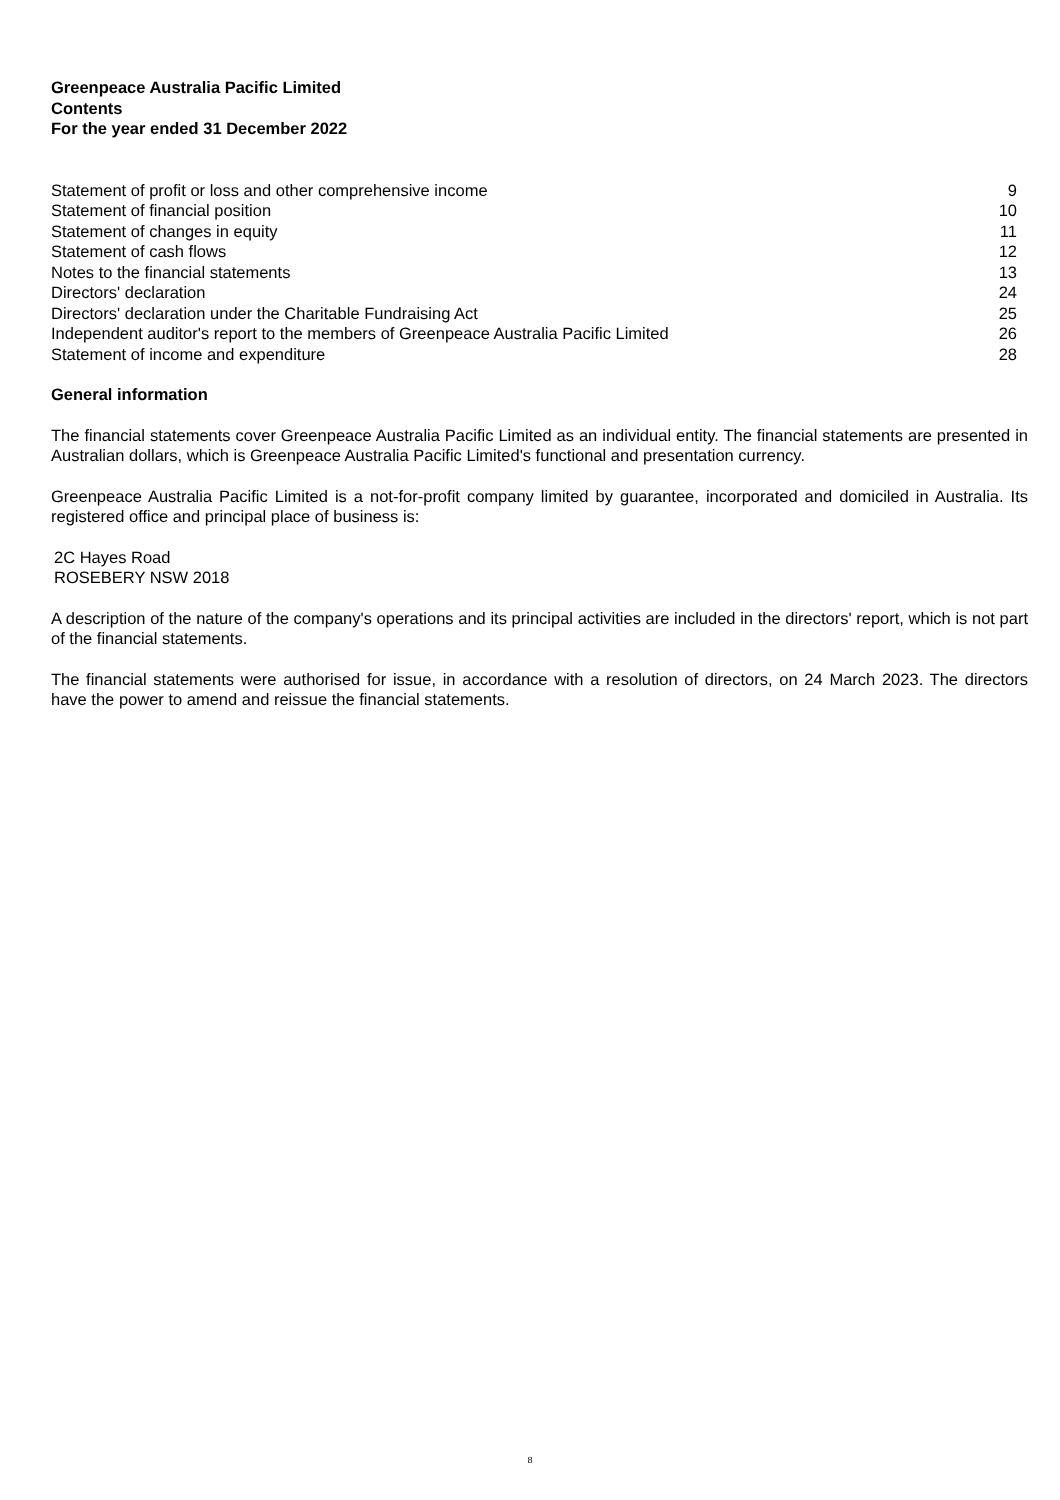Greenpeace Australia Pacific Limited
Contents
For the year ended 31 December 2022
| Statement of profit or loss and other comprehensive income | 9 |
| Statement of financial position | 10 |
| Statement of changes in equity | 11 |
| Statement of cash flows | 12 |
| Notes to the financial statements | 13 |
| Directors' declaration | 24 |
| Directors' declaration under the Charitable Fundraising Act | 25 |
| Independent auditor's report to the members of Greenpeace Australia Pacific Limited | 26 |
| Statement of income and expenditure | 28 |
General information
The financial statements cover Greenpeace Australia Pacific Limited as an individual entity. The financial statements are presented in Australian dollars, which is Greenpeace Australia Pacific Limited's functional and presentation currency.
Greenpeace Australia Pacific Limited is a not-for-profit company limited by guarantee, incorporated and domiciled in Australia. Its registered office and principal place of business is:
2C Hayes Road
ROSEBERY NSW 2018
A description of the nature of the company's operations and its principal activities are included in the directors' report, which is not part of the financial statements.
The financial statements were authorised for issue, in accordance with a resolution of directors, on 24 March 2023. The directors have the power to amend and reissue the financial statements.
8